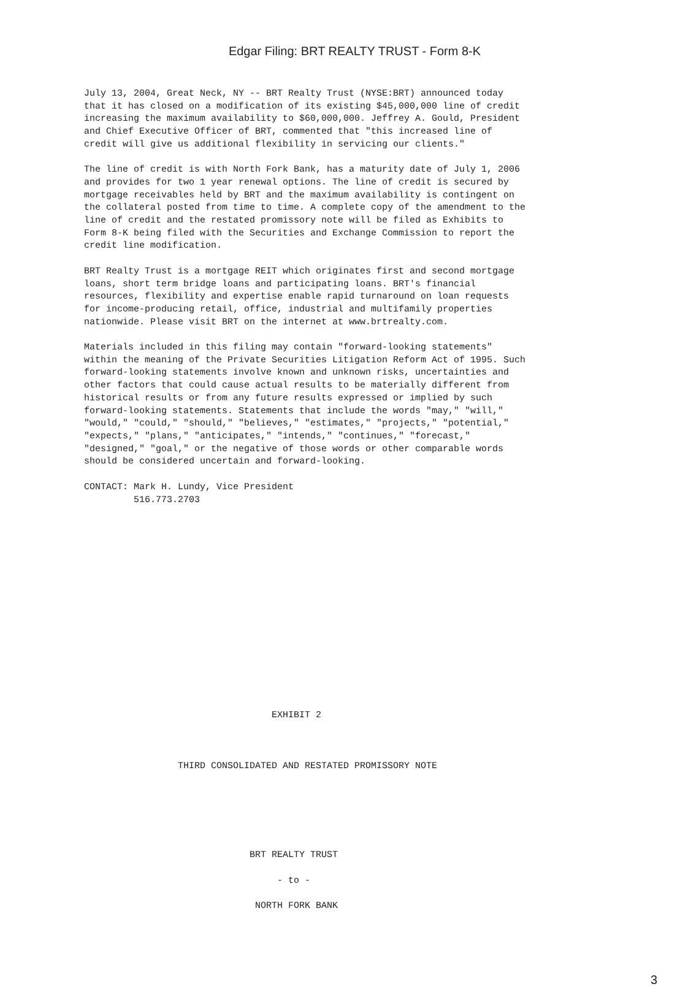Edgar Filing: BRT REALTY TRUST - Form 8-K
July 13, 2004, Great Neck, NY -- BRT Realty Trust (NYSE:BRT) announced today
that it has closed on a modification of its existing $45,000,000 line of credit
increasing the maximum availability to $60,000,000. Jeffrey A. Gould, President
and Chief Executive Officer of BRT, commented that "this increased line of
credit will give us additional flexibility in servicing our clients."

The line of credit is with North Fork Bank, has a maturity date of July 1, 2006
and provides for two 1 year renewal options. The line of credit is secured by
mortgage receivables held by BRT and the maximum availability is contingent on
the collateral posted from time to time. A complete copy of the amendment to the
line of credit and the restated promissory note will be filed as Exhibits to
Form 8-K being filed with the Securities and Exchange Commission to report the
credit line modification.

BRT Realty Trust is a mortgage REIT which originates first and second mortgage
loans, short term bridge loans and participating loans. BRT's financial
resources, flexibility and expertise enable rapid turnaround on loan requests
for income-producing retail, office, industrial and multifamily properties
nationwide. Please visit BRT on the internet at www.brtrealty.com.

Materials included in this filing may contain "forward-looking statements"
within the meaning of the Private Securities Litigation Reform Act of 1995. Such
forward-looking statements involve known and unknown risks, uncertainties and
other factors that could cause actual results to be materially different from
historical results or from any future results expressed or implied by such
forward-looking statements. Statements that include the words "may," "will,"
"would," "could," "should," "believes," "estimates," "projects," "potential,"
"expects," "plans," "anticipates," "intends," "continues," "forecast,"
"designed," "goal," or the negative of those words or other comparable words
should be considered uncertain and forward-looking.

CONTACT: Mark H. Lundy, Vice President
         516.773.2703
















                                  EXHIBIT 2



                 THIRD CONSOLIDATED AND RESTATED PROMISSORY NOTE






                              BRT REALTY TRUST

                                   - to -

                               NORTH FORK BANK
3